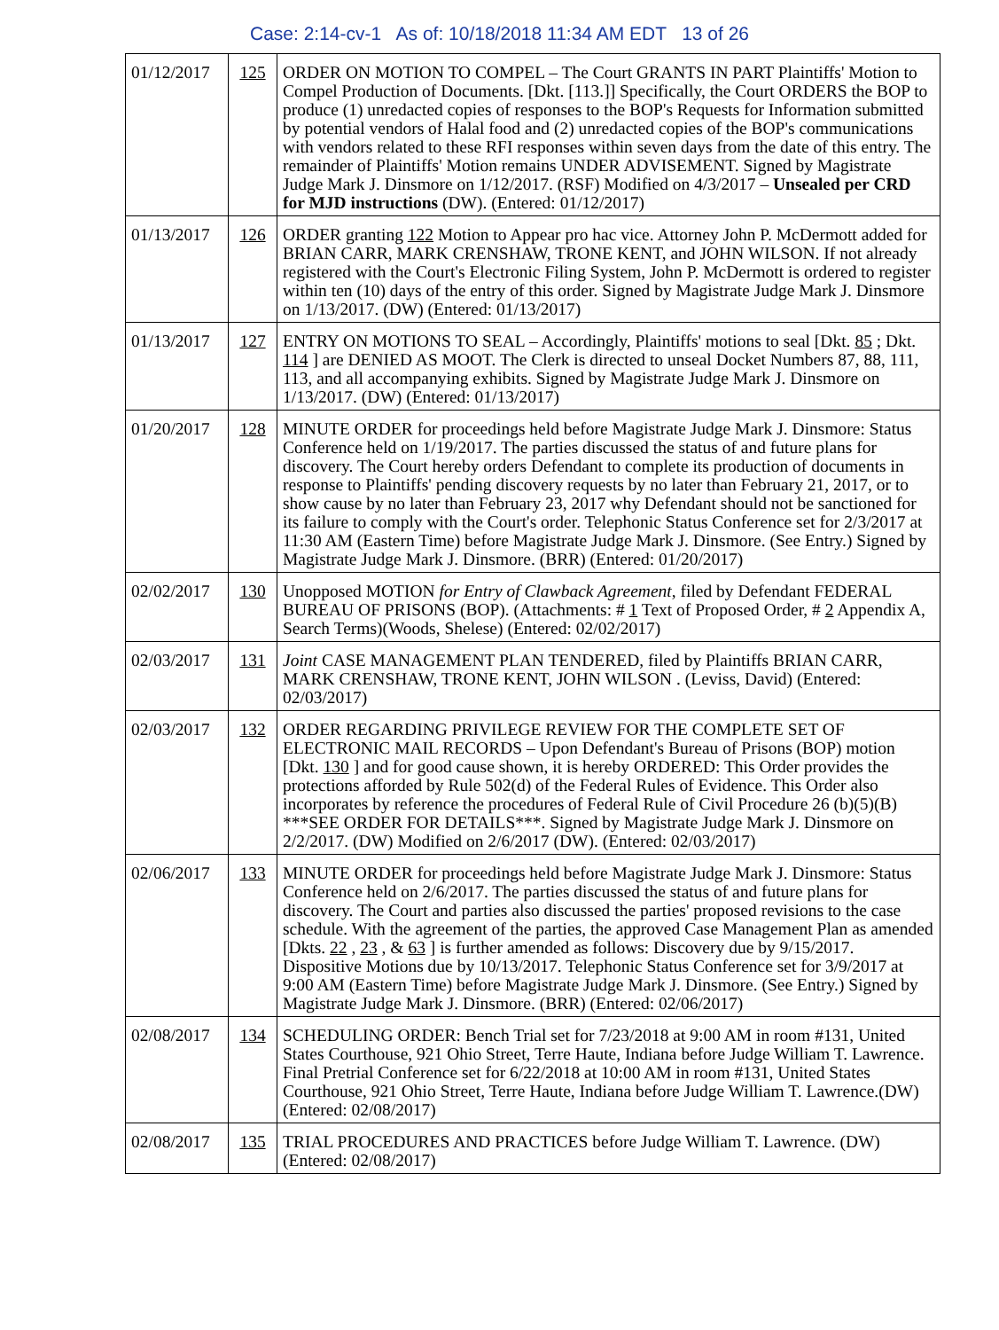Case: 2:14-cv-1 As of: 10/18/2018 11:34 AM EDT 13 of 26
| 01/12/2017 | 125 | ORDER ON MOTION TO COMPEL – The Court GRANTS IN PART Plaintiffs' Motion to Compel Production of Documents. [Dkt. [113.]] Specifically, the Court ORDERS the BOP to produce (1) unredacted copies of responses to the BOP's Requests for Information submitted by potential vendors of Halal food and (2) unredacted copies of the BOP's communications with vendors related to these RFI responses within seven days from the date of this entry. The remainder of Plaintiffs' Motion remains UNDER ADVISEMENT. Signed by Magistrate Judge Mark J. Dinsmore on 1/12/2017. (RSF) Modified on 4/3/2017 – Unsealed per CRD for MJD instructions (DW). (Entered: 01/12/2017) |
| 01/13/2017 | 126 | ORDER granting 122 Motion to Appear pro hac vice. Attorney John P. McDermott added for BRIAN CARR, MARK CRENSHAW, TRONE KENT, and JOHN WILSON. If not already registered with the Court's Electronic Filing System, John P. McDermott is ordered to register within ten (10) days of the entry of this order. Signed by Magistrate Judge Mark J. Dinsmore on 1/13/2017. (DW) (Entered: 01/13/2017) |
| 01/13/2017 | 127 | ENTRY ON MOTIONS TO SEAL – Accordingly, Plaintiffs' motions to seal [Dkt. 85 ; Dkt. 114 ] are DENIED AS MOOT. The Clerk is directed to unseal Docket Numbers 87, 88, 111, 113, and all accompanying exhibits. Signed by Magistrate Judge Mark J. Dinsmore on 1/13/2017. (DW) (Entered: 01/13/2017) |
| 01/20/2017 | 128 | MINUTE ORDER for proceedings held before Magistrate Judge Mark J. Dinsmore: Status Conference held on 1/19/2017. The parties discussed the status of and future plans for discovery. The Court hereby orders Defendant to complete its production of documents in response to Plaintiffs' pending discovery requests by no later than February 21, 2017, or to show cause by no later than February 23, 2017 why Defendant should not be sanctioned for its failure to comply with the Court's order. Telephonic Status Conference set for 2/3/2017 at 11:30 AM (Eastern Time) before Magistrate Judge Mark J. Dinsmore. (See Entry.) Signed by Magistrate Judge Mark J. Dinsmore. (BRR) (Entered: 01/20/2017) |
| 02/02/2017 | 130 | Unopposed MOTION for Entry of Clawback Agreement , filed by Defendant FEDERAL BUREAU OF PRISONS (BOP). (Attachments: # 1 Text of Proposed Order, # 2 Appendix A, Search Terms)(Woods, Shelese) (Entered: 02/02/2017) |
| 02/03/2017 | 131 | Joint CASE MANAGEMENT PLAN TENDERED, filed by Plaintiffs BRIAN CARR, MARK CRENSHAW, TRONE KENT, JOHN WILSON . (Leviss, David) (Entered: 02/03/2017) |
| 02/03/2017 | 132 | ORDER REGARDING PRIVILEGE REVIEW FOR THE COMPLETE SET OF ELECTRONIC MAIL RECORDS – Upon Defendant's Bureau of Prisons (BOP) motion [Dkt. 130 ] and for good cause shown, it is hereby ORDERED: This Order provides the protections afforded by Rule 502(d) of the Federal Rules of Evidence. This Order also incorporates by reference the procedures of Federal Rule of Civil Procedure 26 (b)(5)(B) ***SEE ORDER FOR DETAILS***. Signed by Magistrate Judge Mark J. Dinsmore on 2/2/2017. (DW) Modified on 2/6/2017 (DW). (Entered: 02/03/2017) |
| 02/06/2017 | 133 | MINUTE ORDER for proceedings held before Magistrate Judge Mark J. Dinsmore: Status Conference held on 2/6/2017. The parties discussed the status of and future plans for discovery. The Court and parties also discussed the parties' proposed revisions to the case schedule. With the agreement of the parties, the approved Case Management Plan as amended [Dkts. 22 , 23 , & 63 ] is further amended as follows: Discovery due by 9/15/2017. Dispositive Motions due by 10/13/2017. Telephonic Status Conference set for 3/9/2017 at 9:00 AM (Eastern Time) before Magistrate Judge Mark J. Dinsmore. (See Entry.) Signed by Magistrate Judge Mark J. Dinsmore. (BRR) (Entered: 02/06/2017) |
| 02/08/2017 | 134 | SCHEDULING ORDER: Bench Trial set for 7/23/2018 at 9:00 AM in room #131, United States Courthouse, 921 Ohio Street, Terre Haute, Indiana before Judge William T. Lawrence. Final Pretrial Conference set for 6/22/2018 at 10:00 AM in room #131, United States Courthouse, 921 Ohio Street, Terre Haute, Indiana before Judge William T. Lawrence.(DW) (Entered: 02/08/2017) |
| 02/08/2017 | 135 | TRIAL PROCEDURES AND PRACTICES before Judge William T. Lawrence. (DW) (Entered: 02/08/2017) |